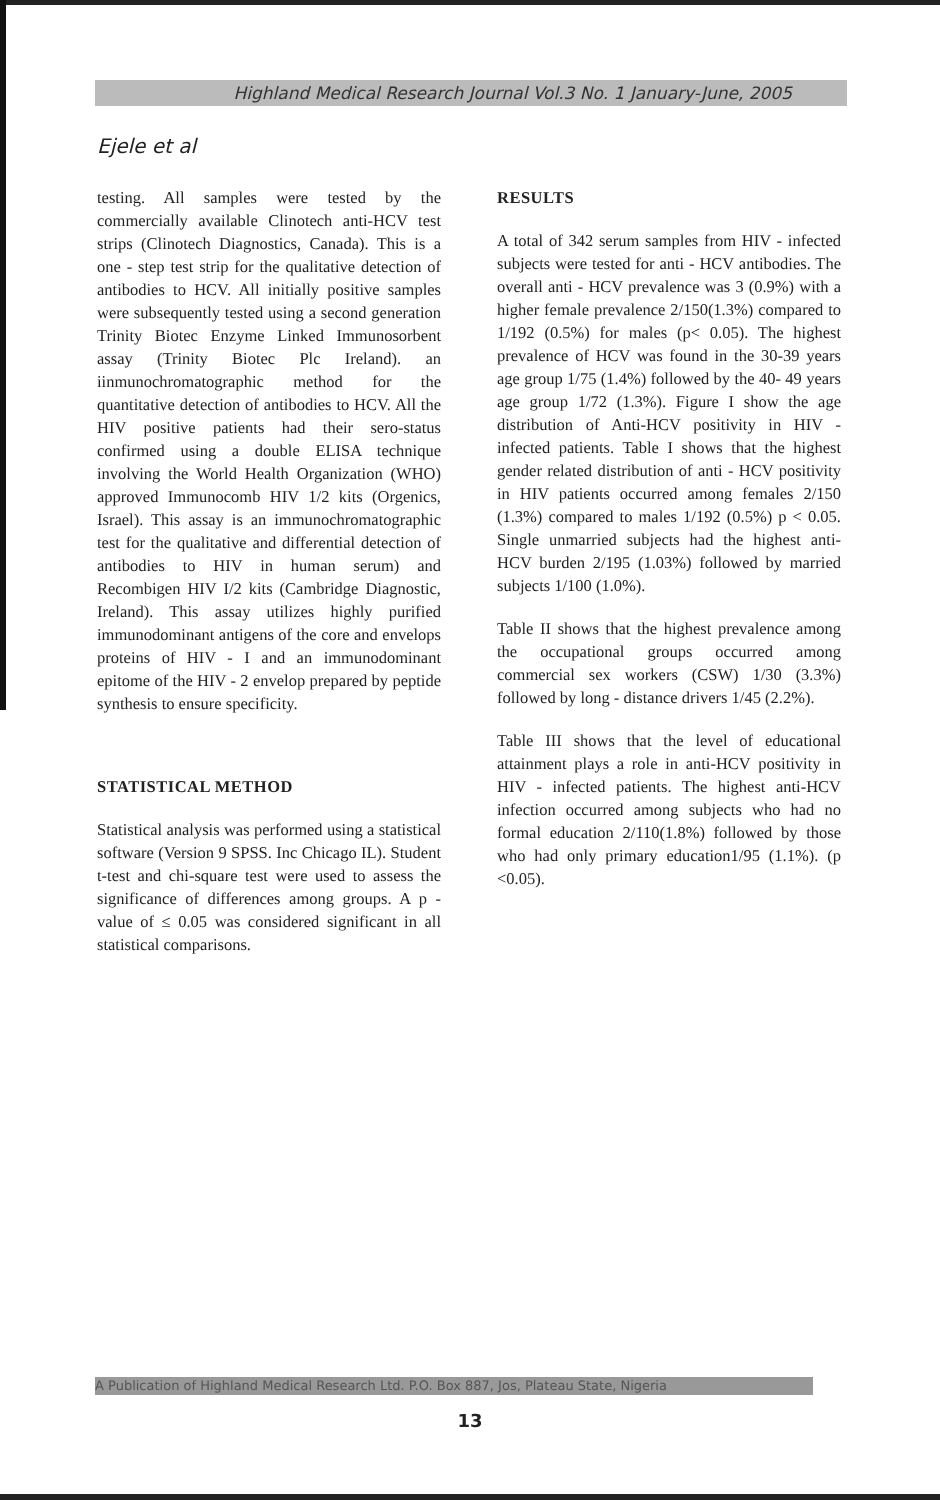Highland Medical Research Journal Vol.3 No. 1 January-June, 2005
Ejele et al
testing. All samples were tested by the commercially available Clinotech anti-HCV test strips (Clinotech Diagnostics, Canada). This is a one - step test strip for the qualitative detection of antibodies to HCV. All initially positive samples were subsequently tested using a second generation Trinity Biotec Enzyme Linked Immunosorbent assay (Trinity Biotec Plc Ireland). an iinmunochromatographic method for the quantitative detection of antibodies to HCV. All the HIV positive patients had their sero-status confirmed using a double ELISA technique involving the World Health Organization (WHO) approved Immunocomb HIV 1/2 kits (Orgenics, Israel). This assay is an immunochromatographic test for the qualitative and differential detection of antibodies to HIV in human serum) and Recombigen HIV I/2 kits (Cambridge Diagnostic, Ireland). This assay utilizes highly purified immunodominant antigens of the core and envelops proteins of HIV - I and an immunodominant epitome of the HIV - 2 envelop prepared by peptide synthesis to ensure specificity.
STATISTICAL METHOD
Statistical analysis was performed using a statistical software (Version 9 SPSS. Inc Chicago IL). Student t-test and chi-square test were used to assess the significance of differences among groups. A p - value of ≤ 0.05 was considered significant in all statistical comparisons.
RESULTS
A total of 342 serum samples from HIV - infected subjects were tested for anti - HCV antibodies. The overall anti - HCV prevalence was 3 (0.9%) with a higher female prevalence 2/150(1.3%) compared to 1/192 (0.5%) for males (p< 0.05). The highest prevalence of HCV was found in the 30-39 years age group 1/75 (1.4%) followed by the 40- 49 years age group 1/72 (1.3%). Figure I show the age distribution of Anti-HCV positivity in HIV - infected patients. Table I shows that the highest gender related distribution of anti - HCV positivity in HIV patients occurred among females 2/150 (1.3%) compared to males 1/192 (0.5%) p < 0.05. Single unmarried subjects had the highest anti-HCV burden 2/195 (1.03%) followed by married subjects 1/100 (1.0%).
Table II shows that the highest prevalence among the occupational groups occurred among commercial sex workers (CSW) 1/30 (3.3%) followed by long - distance drivers 1/45 (2.2%).
Table III shows that the level of educational attainment plays a role in anti-HCV positivity in HIV - infected patients. The highest anti-HCV infection occurred among subjects who had no formal education 2/110(1.8%) followed by those who had only primary education1/95 (1.1%). (p <0.05).
A Publication of Highland Medical Research Ltd. P.O. Box 887, Jos, Plateau State, Nigeria
13